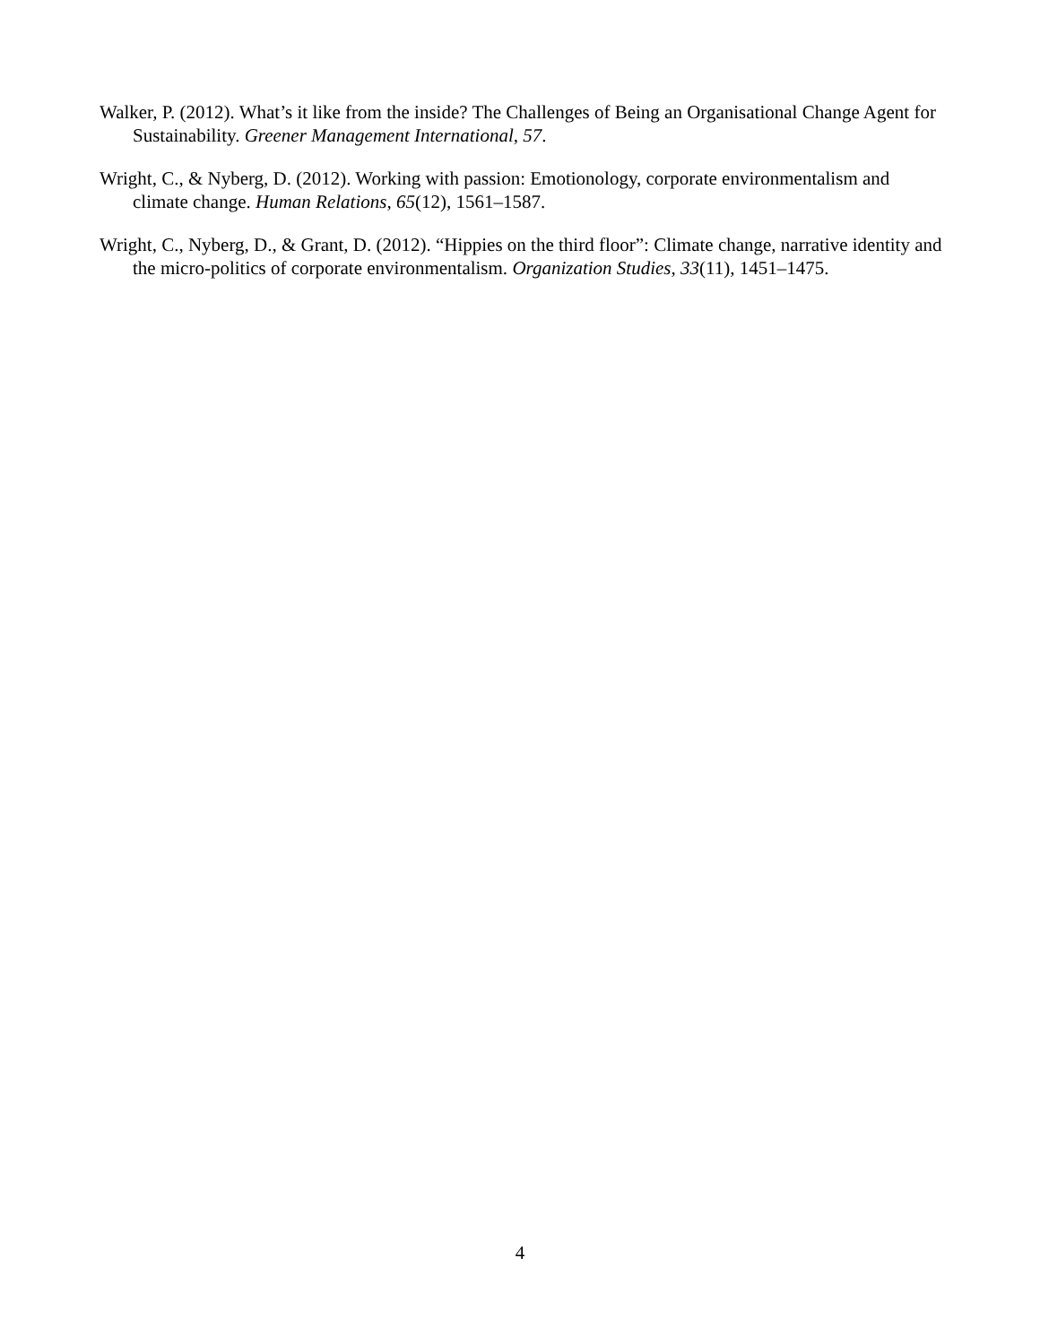Walker, P. (2012). What’s it like from the inside? The Challenges of Being an Organisational Change Agent for Sustainability. Greener Management International, 57.
Wright, C., & Nyberg, D. (2012). Working with passion: Emotionology, corporate environmentalism and climate change. Human Relations, 65(12), 1561–1587.
Wright, C., Nyberg, D., & Grant, D. (2012). “Hippies on the third floor”: Climate change, narrative identity and the micro-politics of corporate environmentalism. Organization Studies, 33(11), 1451–1475.
4